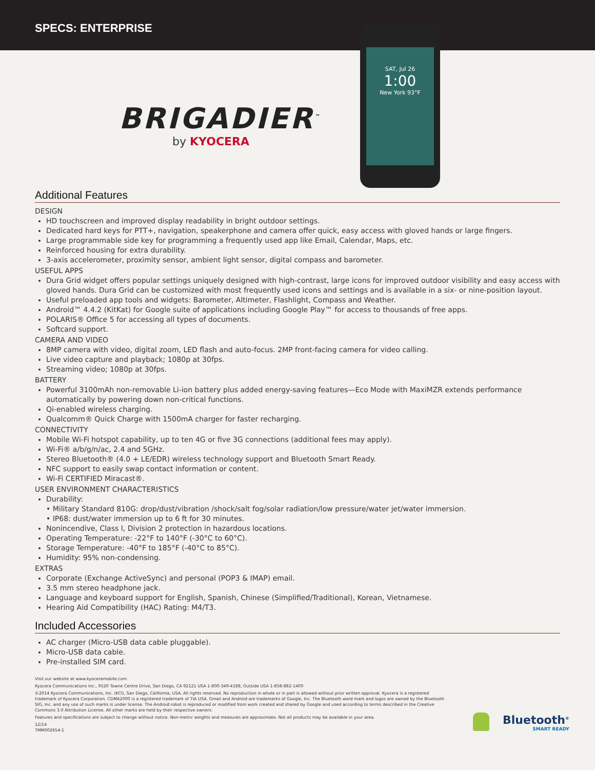SPECS: ENTERPRISE
SAT, Jul 26
1:00
New York 93°F
BRIGADIER<sup>™</sup>
by KYOCERA
Additional Features
DESIGN
HD touchscreen and improved display readability in bright outdoor settings.
Dedicated hard keys for PTT+, navigation, speakerphone and camera offer quick, easy access with gloved hands or large fingers.
Large programmable side key for programming a frequently used app like Email, Calendar, Maps, etc.
Reinforced housing for extra durability.
3-axis accelerometer, proximity sensor, ambient light sensor, digital compass and barometer.
USEFUL APPS
Dura Grid widget offers popular settings uniquely designed with high-contrast, large icons for improved outdoor visibility and easy access with gloved hands. Dura Grid can be customized with most frequently used icons and settings and is available in a six- or nine-position layout.
Useful preloaded app tools and widgets: Barometer, Altimeter, Flashlight, Compass and Weather.
Android™ 4.4.2 (KitKat) for Google suite of applications including Google Play™ for access to thousands of free apps.
POLARIS® Office 5 for accessing all types of documents.
Softcard support.
CAMERA AND VIDEO
8MP camera with video, digital zoom, LED flash and auto-focus. 2MP front-facing camera for video calling.
Live video capture and playback; 1080p at 30fps.
Streaming video; 1080p at 30fps.
BATTERY
Powerful 3100mAh non-removable Li-ion battery plus added energy-saving features—Eco Mode with MaxiMZR extends performance automatically by powering down non-critical functions.
Qi-enabled wireless charging.
Qualcomm® Quick Charge with 1500mA charger for faster recharging.
CONNECTIVITY
Mobile Wi-Fi hotspot capability, up to ten 4G or five 3G connections (additional fees may apply).
Wi-Fi® a/b/g/n/ac, 2.4 and 5GHz.
Stereo Bluetooth® (4.0 + LE/EDR) wireless technology support and Bluetooth Smart Ready.
NFC support to easily swap contact information or content.
Wi-Fi CERTIFIED Miracast®.
USER ENVIRONMENT CHARACTERISTICS
Durability:
• Military Standard 810G: drop/dust/vibration /shock/salt fog/solar radiation/low pressure/water jet/water immersion.
• IP68: dust/water immersion up to 6 ft for 30 minutes.
Nonincendive, Class I, Division 2 protection in hazardous locations.
Operating Temperature: -22°F to 140°F (-30°C to 60°C).
Storage Temperature: -40°F to 185°F (-40°C to 85°C).
Humidity: 95% non-condensing.
EXTRAS
Corporate (Exchange ActiveSync) and personal (POP3 & IMAP) email.
3.5 mm stereo headphone jack.
Language and keyboard support for English, Spanish, Chinese (Simplified/Traditional), Korean, Vietnamese.
Hearing Aid Compatibility (HAC) Rating: M4/T3.
Included Accessories
AC charger (Micro-USB data cable pluggable).
Micro-USB data cable.
Pre-installed SIM card.
Visit our website at www.kyoceramobile.com
Kyocera Communications Inc., 9520 Towne Centre Drive, San Diego, CA 92121 USA 1-800-349-4188, Outside USA 1-858-882-1400
©2014 Kyocera Communications, Inc. (KCI), San Diego, California, USA. All rights reserved. No reproduction in whole or in part is allowed without prior written approval. Kyocera is a registered trademark of Kyocera Corporation. CDMA2000 is a registered trademark of TIA USA. Gmail and Android are trademarks of Google, Inc. The Bluetooth word mark and logos are owned by the Bluetooth SIG, Inc. and any use of such marks is under license. The Android robot is reproduced or modified from work created and shared by Google and used according to terms described in the Creative Commons 3.0 Attribution License. All other marks are held by their respective owners.
Features and specifications are subject to change without notice. Non-metric weights and measures are approximate. Not all products may be available in your area.
12/14
TMM002654-1
Bluetooth<sup>®</sup>
SMART READY